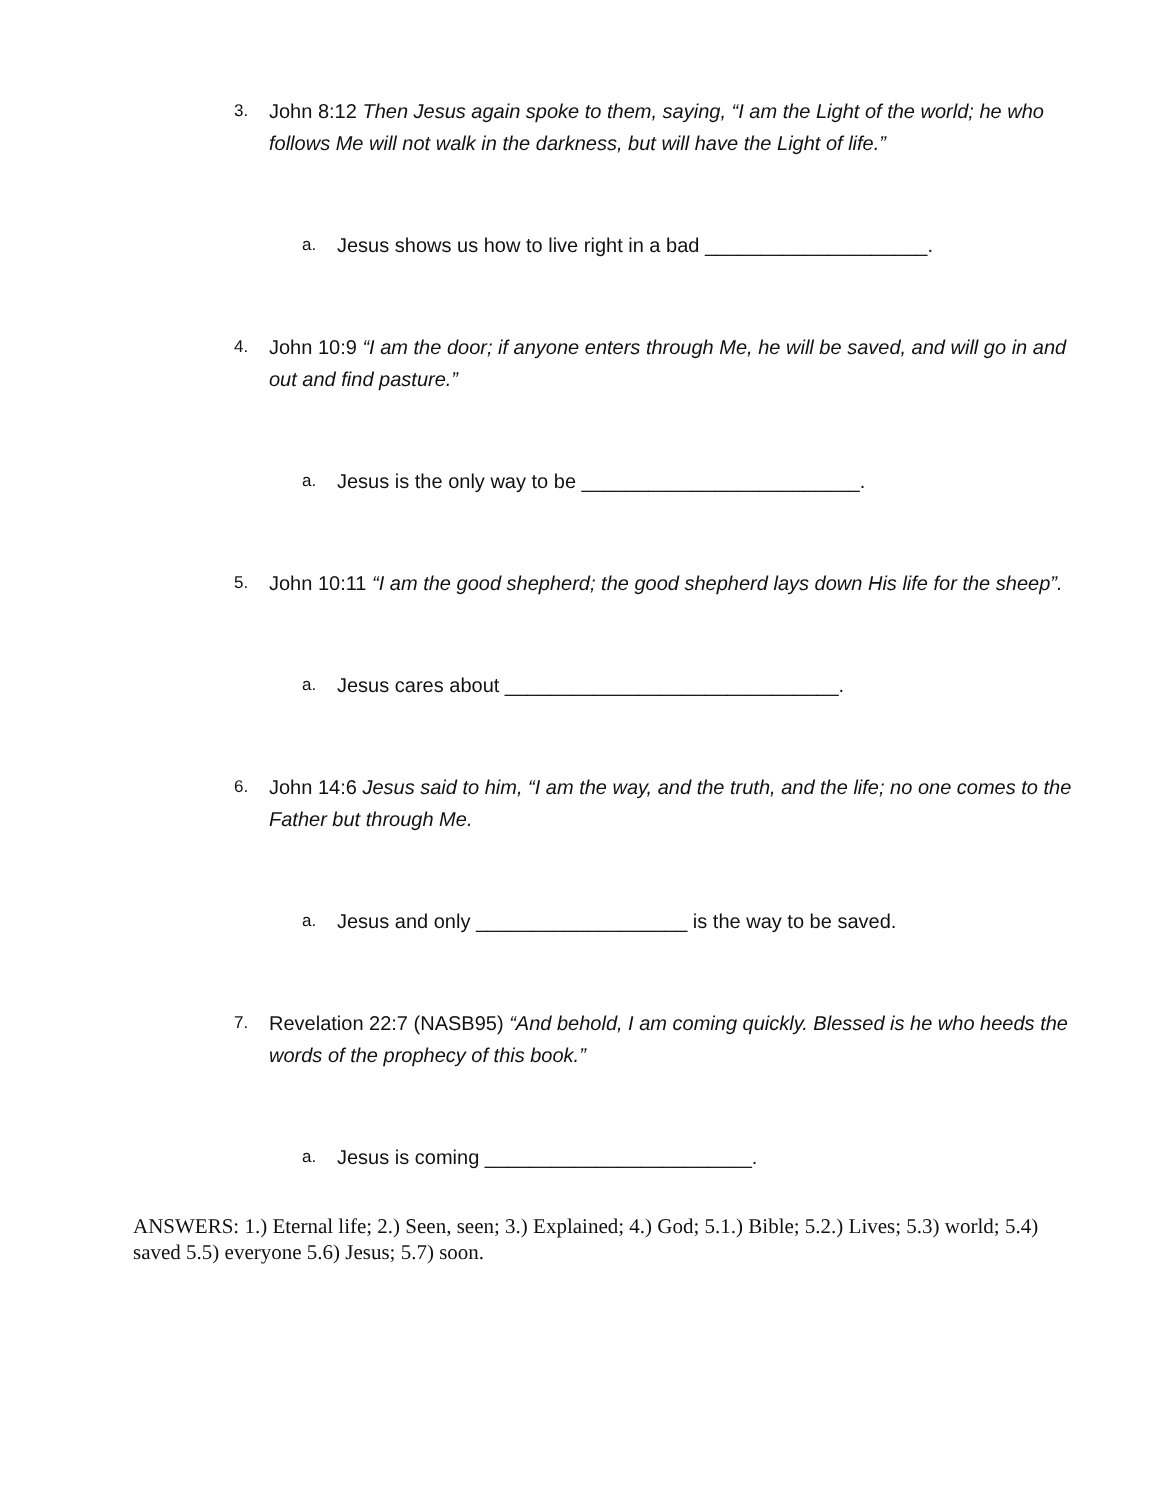3.
John 8:12 Then Jesus again spoke to them, saying, “I am the Light of the world; he who follows Me will not walk in the darkness, but will have the Light of life.”
a.
Jesus shows us how to live right in a bad ____________________.
4.
John 10:9 “I am the door; if anyone enters through Me, he will be saved, and will go in and out and find pasture.”
a.
Jesus is the only way to be _________________________.
5.
John 10:11 “I am the good shepherd; the good shepherd lays down His life for the sheep”.
a.
Jesus cares about ______________________________.
6.
John 14:6 Jesus said to him, “I am the way, and the truth, and the life; no one comes to the Father but through Me.
a.
Jesus and only ___________________ is the way to be saved.
7.
Revelation 22:7 (NASB95) “And behold, I am coming quickly. Blessed is he who heeds the words of the prophecy of this book.”
a.
Jesus is coming ________________________.
ANSWERS: 1.) Eternal life; 2.) Seen, seen; 3.) Explained; 4.) God; 5.1.) Bible; 5.2.) Lives; 5.3) world; 5.4) saved 5.5) everyone 5.6) Jesus; 5.7) soon.